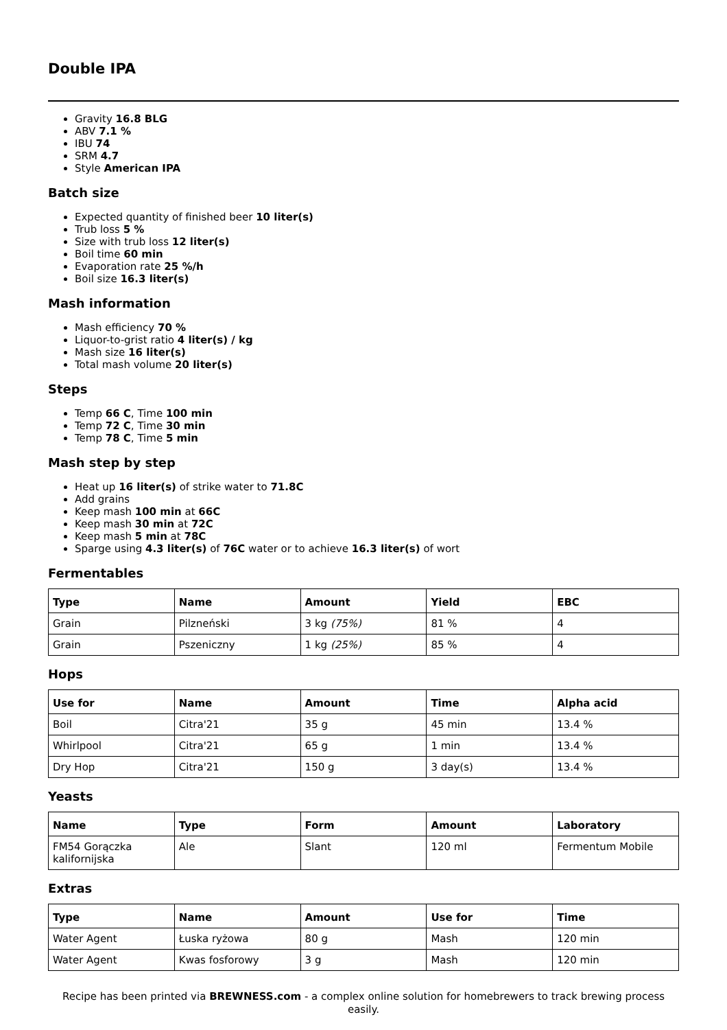Double IPA
Gravity 16.8 BLG
ABV 7.1 %
IBU 74
SRM 4.7
Style American IPA
Batch size
Expected quantity of finished beer 10 liter(s)
Trub loss 5 %
Size with trub loss 12 liter(s)
Boil time 60 min
Evaporation rate 25 %/h
Boil size 16.3 liter(s)
Mash information
Mash efficiency 70 %
Liquor-to-grist ratio 4 liter(s) / kg
Mash size 16 liter(s)
Total mash volume 20 liter(s)
Steps
Temp 66 C, Time 100 min
Temp 72 C, Time 30 min
Temp 78 C, Time 5 min
Mash step by step
Heat up 16 liter(s) of strike water to 71.8C
Add grains
Keep mash 100 min at 66C
Keep mash 30 min at 72C
Keep mash 5 min at 78C
Sparge using 4.3 liter(s) of 76C water or to achieve 16.3 liter(s) of wort
Fermentables
| Type | Name | Amount | Yield | EBC |
| --- | --- | --- | --- | --- |
| Grain | Pilzneński | 3 kg (75%) | 81 % | 4 |
| Grain | Pszeniczny | 1 kg (25%) | 85 % | 4 |
Hops
| Use for | Name | Amount | Time | Alpha acid |
| --- | --- | --- | --- | --- |
| Boil | Citra'21 | 35 g | 45 min | 13.4 % |
| Whirlpool | Citra'21 | 65 g | 1 min | 13.4 % |
| Dry Hop | Citra'21 | 150 g | 3 day(s) | 13.4 % |
Yeasts
| Name | Type | Form | Amount | Laboratory |
| --- | --- | --- | --- | --- |
| FM54 Gorączka kalifornijska | Ale | Slant | 120 ml | Fermentum Mobile |
Extras
| Type | Name | Amount | Use for | Time |
| --- | --- | --- | --- | --- |
| Water Agent | Łuska ryżowa | 80 g | Mash | 120 min |
| Water Agent | Kwas fosforowy | 3 g | Mash | 120 min |
Recipe has been printed via BREWNESS.com - a complex online solution for homebrewers to track brewing process easily.